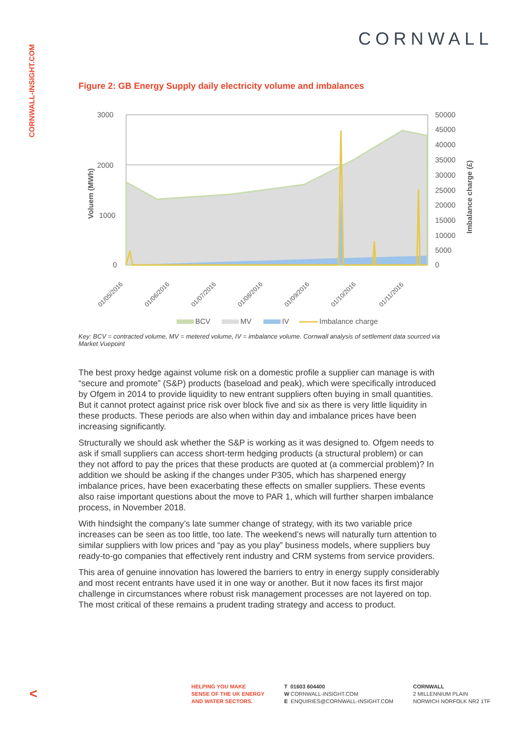CORNWALL-INSIGHT.COM
CORNWALL
Figure 2: GB Energy Supply daily electricity volume and imbalances
3000
2000
1000
0
50000
45000
40000
35000
30000
25000
20000
15000
10000
5000
0
Voluem (MWh)
Imbalance charge (£)
01/05/2016
01/06/2016
01/07/2016
01/08/2016
01/09/2016
01/10/2016
01/11/2016
BCV
MV
IV
Imbalance charge
Key: BCV = contracted volume, MV = metered volume, IV = imbalance volume. Cornwall analysis of settlement data sourced via Market Vuepoint
The best proxy hedge against volume risk on a domestic profile a supplier can manage is with “secure and promote” (S&P) products (baseload and peak), which were specifically introduced by Ofgem in 2014 to provide liquidity to new entrant suppliers often buying in small quantities. But it cannot protect against price risk over block five and six as there is very little liquidity in these products. These periods are also when within day and imbalance prices have been increasing significantly.
Structurally we should ask whether the S&P is working as it was designed to. Ofgem needs to ask if small suppliers can access short-term hedging products (a structural problem) or can they not afford to pay the prices that these products are quoted at (a commercial problem)? In addition we should be asking if the changes under P305, which has sharpened energy imbalance prices, have been exacerbating these effects on smaller suppliers. These events also raise important questions about the move to PAR 1, which will further sharpen imbalance process, in November 2018.
With hindsight the company’s late summer change of strategy, with its two variable price increases can be seen as too little, too late. The weekend’s news will naturally turn attention to similar suppliers with low prices and “pay as you play” business models, where suppliers buy ready-to-go companies that effectively rent industry and CRM systems from service providers.
This area of genuine innovation has lowered the barriers to entry in energy supply considerably and most recent entrants have used it in one way or another. But it now faces its first major challenge in circumstances where robust risk management processes are not layered on top. The most critical of these remains a prudent trading strategy and access to product.
<
HELPING YOU MAKE
SENSE OF THE UK ENERGY
AND WATER SECTORS.
T 01603 604400
W CORNWALL-INSIGHT.COM
E ENQUIRIES@CORNWALL-INSIGHT.COM
CORNWALL
2 MILLENNIUM PLAIN
NORWICH NORFOLK NR2 1TF